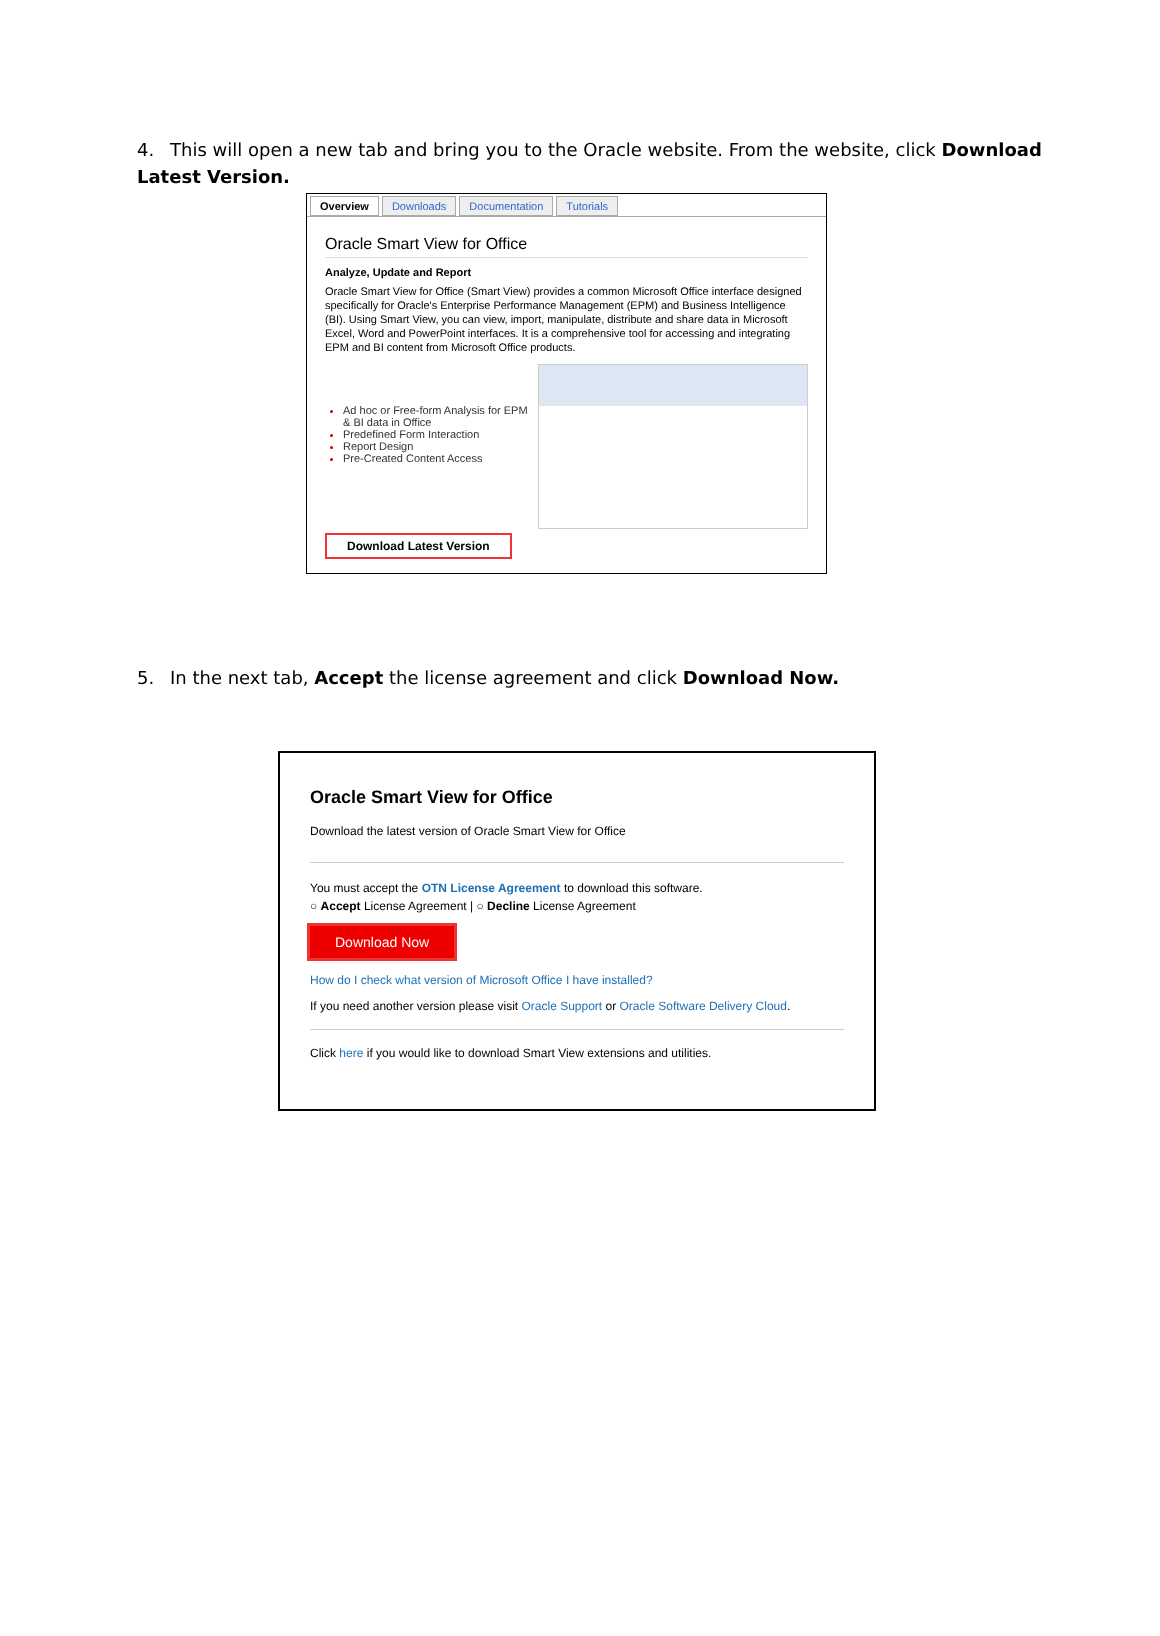4. This will open a new tab and bring you to the Oracle website. From the website, click Download Latest Version.
Overview Downloads Documentation Tutorials
Oracle Smart View for Office
Analyze, Update and Report
Oracle Smart View for Office (Smart View) provides a common Microsoft Office interface designed specifically for Oracle's Enterprise Performance Management (EPM) and Business Intelligence (BI). Using Smart View, you can view, import, manipulate, distribute and share data in Microsoft Excel, Word and PowerPoint interfaces. It is a comprehensive tool for accessing and integrating EPM and BI content from Microsoft Office products.
Ad hoc or Free-form Analysis for EPM & BI data in Office
Predefined Form Interaction
Report Design
Pre-Created Content Access
Download Latest Version
5. In the next tab, Accept the license agreement and click Download Now.
Oracle Smart View for Office
Download the latest version of Oracle Smart View for Office
You must accept the OTN License Agreement to download this software.
○ Accept License Agreement | ○ Decline License Agreement
Download Now
How do I check what version of Microsoft Office I have installed?
If you need another version please visit Oracle Support or Oracle Software Delivery Cloud.
Click here if you would like to download Smart View extensions and utilities.